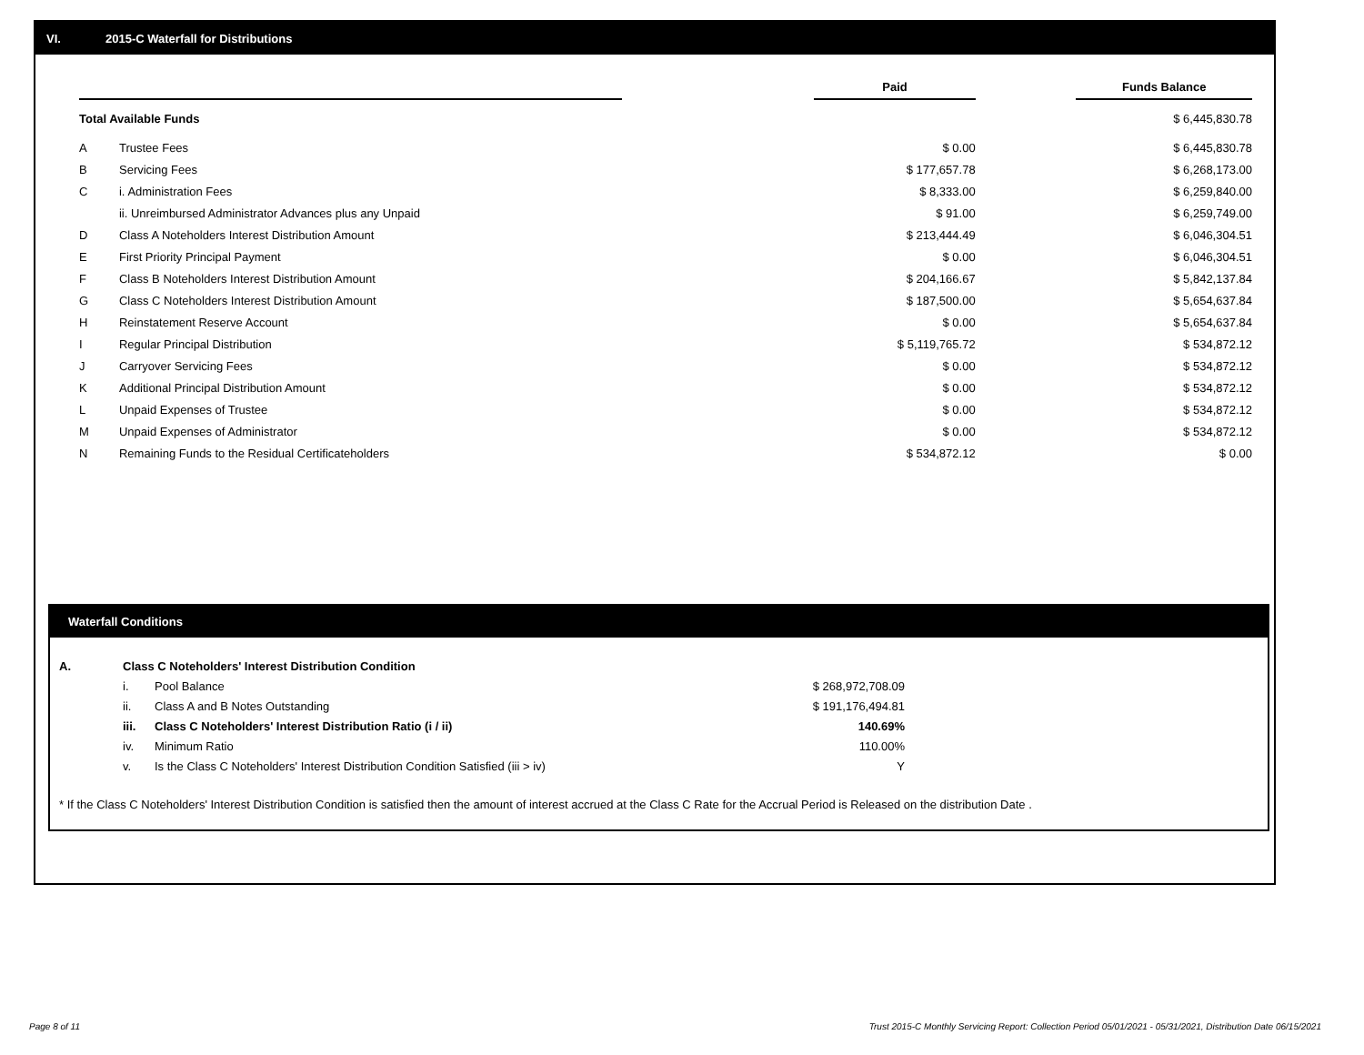VI. 2015-C Waterfall for Distributions
| | | | Paid | | Funds Balance |
| --- | --- | --- | --- | --- | --- |
| Total Available Funds | | | | | $ 6,445,830.78 |
| A | Trustee Fees | | $ 0.00 | | $ 6,445,830.78 |
| B | Servicing Fees | | $ 177,657.78 | | $ 6,268,173.00 |
| C | i. Administration Fees | | $ 8,333.00 | | $ 6,259,840.00 |
| | ii. Unreimbursed Administrator Advances plus any Unpaid | | $ 91.00 | | $ 6,259,749.00 |
| D | Class A Noteholders Interest Distribution Amount | | $ 213,444.49 | | $ 6,046,304.51 |
| E | First Priority Principal Payment | | $ 0.00 | | $ 6,046,304.51 |
| F | Class B Noteholders Interest Distribution Amount | | $ 204,166.67 | | $ 5,842,137.84 |
| G | Class C Noteholders Interest Distribution Amount | | $ 187,500.00 | | $ 5,654,637.84 |
| H | Reinstatement Reserve Account | | $ 0.00 | | $ 5,654,637.84 |
| I | Regular Principal Distribution | | $ 5,119,765.72 | | $ 534,872.12 |
| J | Carryover Servicing Fees | | $ 0.00 | | $ 534,872.12 |
| K | Additional Principal Distribution Amount | | $ 0.00 | | $ 534,872.12 |
| L | Unpaid Expenses of Trustee | | $ 0.00 | | $ 534,872.12 |
| M | Unpaid Expenses of Administrator | | $ 0.00 | | $ 534,872.12 |
| N | Remaining Funds to the Residual Certificateholders | | $ 534,872.12 | | $ 0.00 |
Waterfall Conditions
| A. | Class C Noteholders' Interest Distribution Condition | | |
| | i. | Pool Balance | $ 268,972,708.09 |
| | ii. | Class A and B Notes Outstanding | $ 191,176,494.81 |
| | iii. | Class C Noteholders' Interest Distribution Ratio (i / ii) | 140.69% |
| | iv. | Minimum Ratio | 110.00% |
| | v. | Is the Class C Noteholders' Interest Distribution Condition Satisfied (iii > iv) | Y |
* If the Class C Noteholders' Interest Distribution Condition is satisfied then the amount of interest accrued at the Class C Rate for the Accrual Period is Released on the distribution Date .
Page 8 of 11
Trust 2015-C Monthly Servicing Report: Collection Period 05/01/2021 - 05/31/2021, Distribution Date 06/15/2021